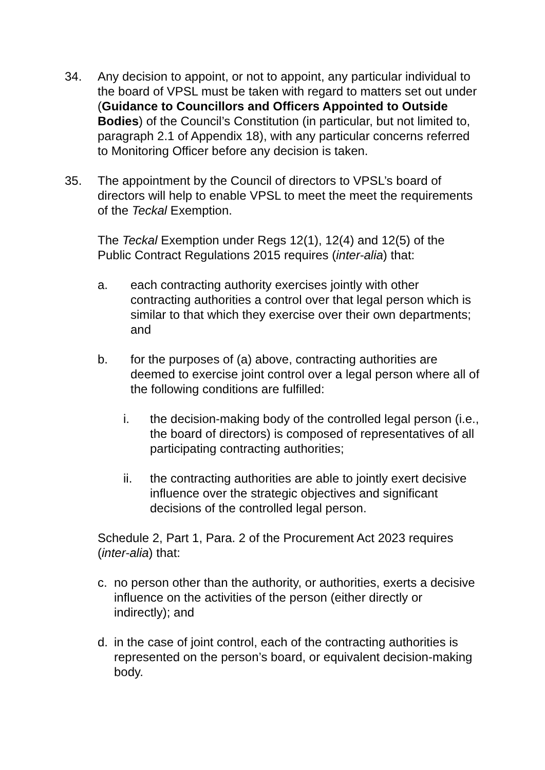34. Any decision to appoint, or not to appoint, any particular individual to the board of VPSL must be taken with regard to matters set out under (Guidance to Councillors and Officers Appointed to Outside Bodies) of the Council’s Constitution (in particular, but not limited to, paragraph 2.1 of Appendix 18), with any particular concerns referred to Monitoring Officer before any decision is taken.
35. The appointment by the Council of directors to VPSL’s board of directors will help to enable VPSL to meet the meet the requirements of the Teckal Exemption.
The Teckal Exemption under Regs 12(1), 12(4) and 12(5) of the Public Contract Regulations 2015 requires (inter-alia) that:
a. each contracting authority exercises jointly with other contracting authorities a control over that legal person which is similar to that which they exercise over their own departments; and
b. for the purposes of (a) above, contracting authorities are deemed to exercise joint control over a legal person where all of the following conditions are fulfilled:
i. the decision-making body of the controlled legal person (i.e., the board of directors) is composed of representatives of all participating contracting authorities;
ii. the contracting authorities are able to jointly exert decisive influence over the strategic objectives and significant decisions of the controlled legal person.
Schedule 2, Part 1, Para. 2 of the Procurement Act 2023 requires (inter-alia) that:
c. no person other than the authority, or authorities, exerts a decisive influence on the activities of the person (either directly or indirectly); and
d. in the case of joint control, each of the contracting authorities is represented on the person’s board, or equivalent decision-making body.